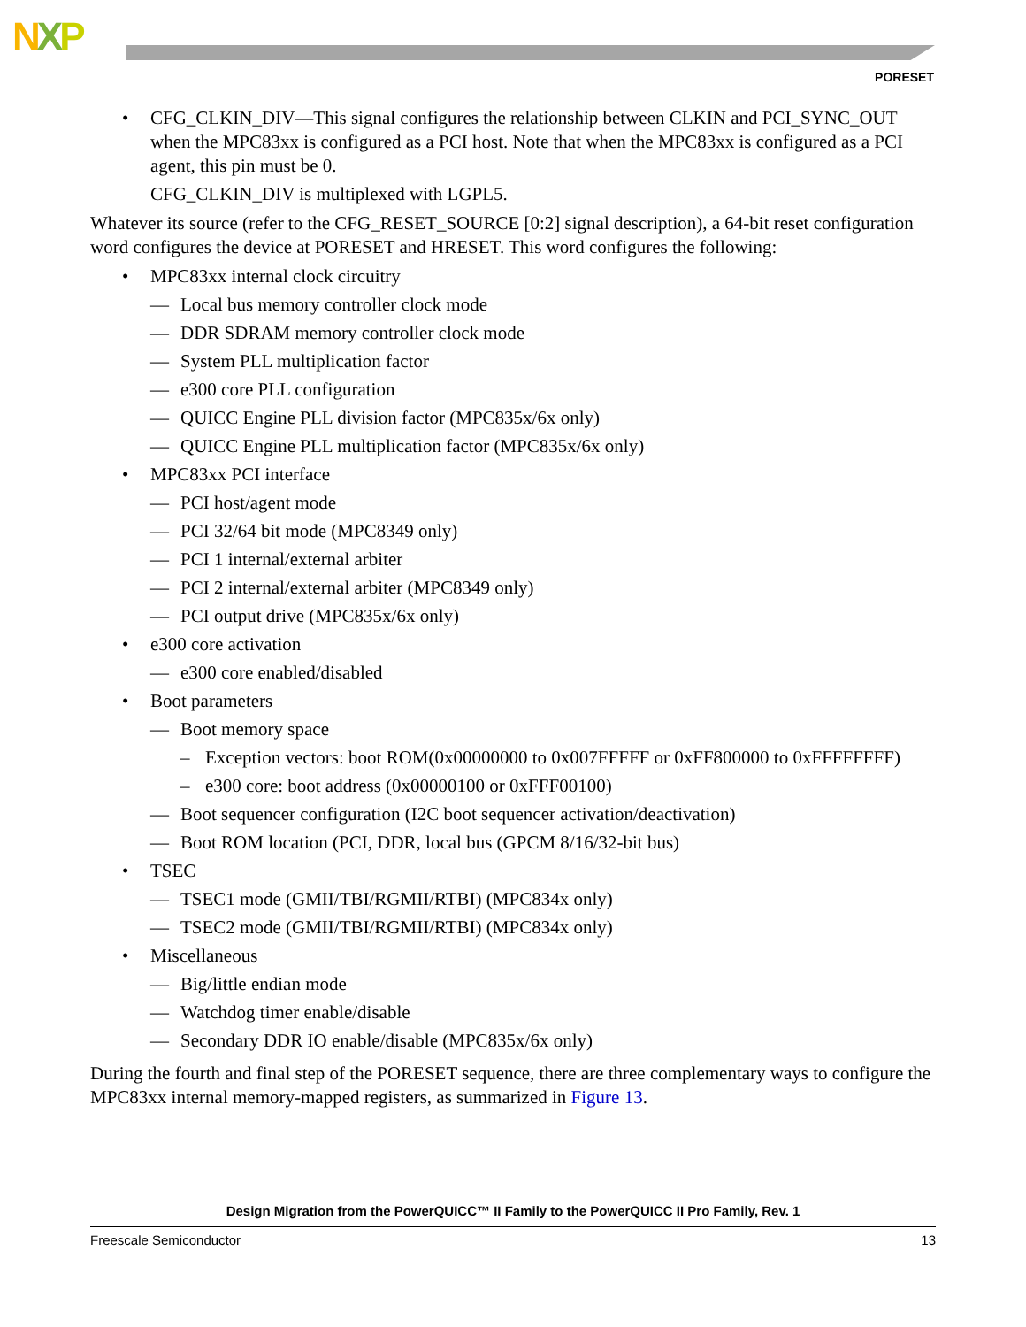NXP
PORESET
• CFG_CLKIN_DIV—This signal configures the relationship between CLKIN and PCI_SYNC_OUT when the MPC83xx is configured as a PCI host. Note that when the MPC83xx is configured as a PCI agent, this pin must be 0.
CFG_CLKIN_DIV is multiplexed with LGPL5.
Whatever its source (refer to the CFG_RESET_SOURCE [0:2] signal description), a 64-bit reset configuration word configures the device at PORESET and HRESET. This word configures the following:
• MPC83xx internal clock circuitry
— Local bus memory controller clock mode
— DDR SDRAM memory controller clock mode
— System PLL multiplication factor
— e300 core PLL configuration
— QUICC Engine PLL division factor (MPC835x/6x only)
— QUICC Engine PLL multiplication factor (MPC835x/6x only)
• MPC83xx PCI interface
— PCI host/agent mode
— PCI 32/64 bit mode (MPC8349 only)
— PCI 1 internal/external arbiter
— PCI 2 internal/external arbiter (MPC8349 only)
— PCI output drive (MPC835x/6x only)
• e300 core activation
— e300 core enabled/disabled
• Boot parameters
— Boot memory space
– Exception vectors: boot ROM(0x00000000 to 0x007FFFFF or 0xFF800000 to 0xFFFFFFFF)
– e300 core: boot address (0x00000100 or 0xFFF00100)
— Boot sequencer configuration (I2C boot sequencer activation/deactivation)
— Boot ROM location (PCI, DDR, local bus (GPCM 8/16/32-bit bus)
• TSEC
— TSEC1 mode (GMII/TBI/RGMII/RTBI) (MPC834x only)
— TSEC2 mode (GMII/TBI/RGMII/RTBI) (MPC834x only)
• Miscellaneous
— Big/little endian mode
— Watchdog timer enable/disable
— Secondary DDR IO enable/disable (MPC835x/6x only)
During the fourth and final step of the PORESET sequence, there are three complementary ways to configure the MPC83xx internal memory-mapped registers, as summarized in Figure 13.
Design Migration from the PowerQUICC™ II Family to the PowerQUICC II Pro Family, Rev. 1
Freescale Semiconductor 13